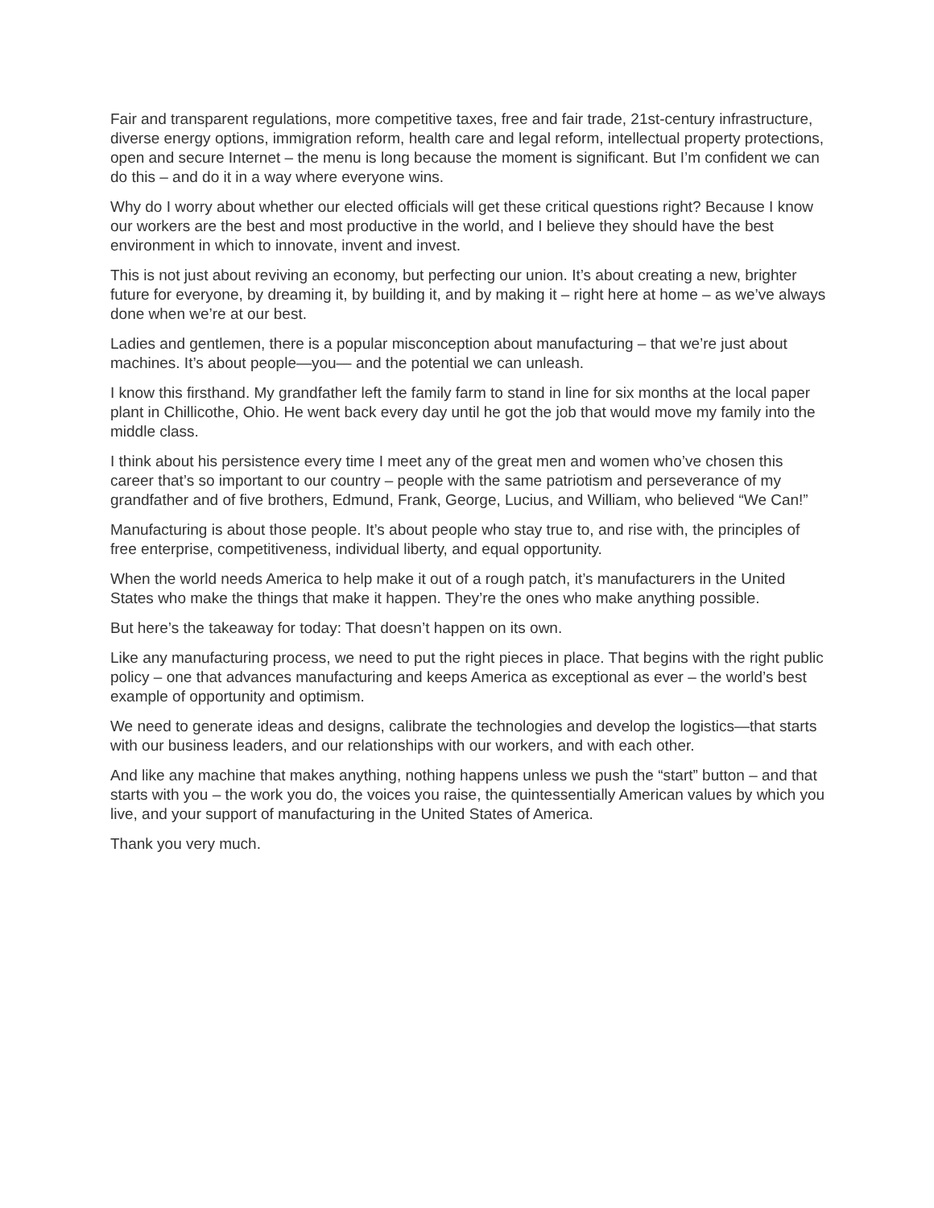Fair and transparent regulations, more competitive taxes, free and fair trade, 21st-century infrastructure, diverse energy options, immigration reform, health care and legal reform, intellectual property protections, open and secure Internet – the menu is long because the moment is significant. But I’m confident we can do this – and do it in a way where everyone wins.
Why do I worry about whether our elected officials will get these critical questions right? Because I know our workers are the best and most productive in the world, and I believe they should have the best environment in which to innovate, invent and invest.
This is not just about reviving an economy, but perfecting our union. It’s about creating a new, brighter future for everyone, by dreaming it, by building it, and by making it – right here at home – as we’ve always done when we’re at our best.
Ladies and gentlemen, there is a popular misconception about manufacturing – that we’re just about machines. It’s about people—you— and the potential we can unleash.
I know this firsthand. My grandfather left the family farm to stand in line for six months at the local paper plant in Chillicothe, Ohio. He went back every day until he got the job that would move my family into the middle class.
I think about his persistence every time I meet any of the great men and women who’ve chosen this career that’s so important to our country – people with the same patriotism and perseverance of my grandfather and of five brothers, Edmund, Frank, George, Lucius, and William, who believed “We Can!”
Manufacturing is about those people. It’s about people who stay true to, and rise with, the principles of free enterprise, competitiveness, individual liberty, and equal opportunity.
When the world needs America to help make it out of a rough patch, it’s manufacturers in the United States who make the things that make it happen. They’re the ones who make anything possible.
But here’s the takeaway for today: That doesn’t happen on its own.
Like any manufacturing process, we need to put the right pieces in place. That begins with the right public policy – one that advances manufacturing and keeps America as exceptional as ever – the world’s best example of opportunity and optimism.
We need to generate ideas and designs, calibrate the technologies and develop the logistics—that starts with our business leaders, and our relationships with our workers, and with each other.
And like any machine that makes anything, nothing happens unless we push the “start” button – and that starts with you – the work you do, the voices you raise, the quintessentially American values by which you live, and your support of manufacturing in the United States of America.
Thank you very much.